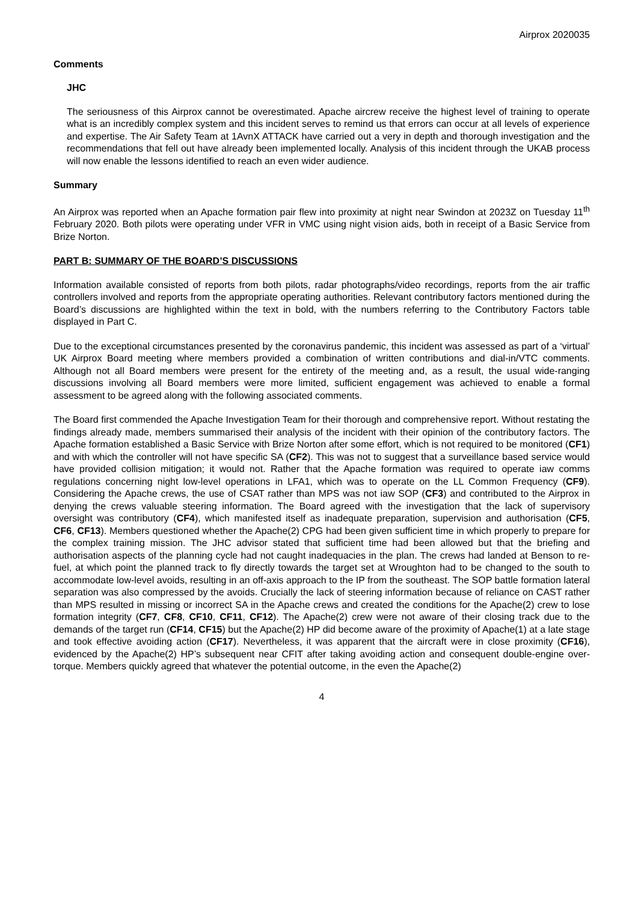Airprox 2020035
Comments
JHC
The seriousness of this Airprox cannot be overestimated. Apache aircrew receive the highest level of training to operate what is an incredibly complex system and this incident serves to remind us that errors can occur at all levels of experience and expertise. The Air Safety Team at 1AvnX ATTACK have carried out a very in depth and thorough investigation and the recommendations that fell out have already been implemented locally. Analysis of this incident through the UKAB process will now enable the lessons identified to reach an even wider audience.
Summary
An Airprox was reported when an Apache formation pair flew into proximity at night near Swindon at 2023Z on Tuesday 11<sup>th</sup> February 2020. Both pilots were operating under VFR in VMC using night vision aids, both in receipt of a Basic Service from Brize Norton.
PART B: SUMMARY OF THE BOARD’S DISCUSSIONS
Information available consisted of reports from both pilots, radar photographs/video recordings, reports from the air traffic controllers involved and reports from the appropriate operating authorities. Relevant contributory factors mentioned during the Board’s discussions are highlighted within the text in bold, with the numbers referring to the Contributory Factors table displayed in Part C.
Due to the exceptional circumstances presented by the coronavirus pandemic, this incident was assessed as part of a ‘virtual’ UK Airprox Board meeting where members provided a combination of written contributions and dial-in/VTC comments. Although not all Board members were present for the entirety of the meeting and, as a result, the usual wide-ranging discussions involving all Board members were more limited, sufficient engagement was achieved to enable a formal assessment to be agreed along with the following associated comments.
The Board first commended the Apache Investigation Team for their thorough and comprehensive report. Without restating the findings already made, members summarised their analysis of the incident with their opinion of the contributory factors. The Apache formation established a Basic Service with Brize Norton after some effort, which is not required to be monitored (CF1) and with which the controller will not have specific SA (CF2). This was not to suggest that a surveillance based service would have provided collision mitigation; it would not. Rather that the Apache formation was required to operate iaw comms regulations concerning night low-level operations in LFA1, which was to operate on the LL Common Frequency (CF9). Considering the Apache crews, the use of CSAT rather than MPS was not iaw SOP (CF3) and contributed to the Airprox in denying the crews valuable steering information. The Board agreed with the investigation that the lack of supervisory oversight was contributory (CF4), which manifested itself as inadequate preparation, supervision and authorisation (CF5, CF6, CF13). Members questioned whether the Apache(2) CPG had been given sufficient time in which properly to prepare for the complex training mission. The JHC advisor stated that sufficient time had been allowed but that the briefing and authorisation aspects of the planning cycle had not caught inadequacies in the plan. The crews had landed at Benson to re-fuel, at which point the planned track to fly directly towards the target set at Wroughton had to be changed to the south to accommodate low-level avoids, resulting in an off-axis approach to the IP from the southeast. The SOP battle formation lateral separation was also compressed by the avoids. Crucially the lack of steering information because of reliance on CAST rather than MPS resulted in missing or incorrect SA in the Apache crews and created the conditions for the Apache(2) crew to lose formation integrity (CF7, CF8, CF10, CF11, CF12). The Apache(2) crew were not aware of their closing track due to the demands of the target run (CF14, CF15) but the Apache(2) HP did become aware of the proximity of Apache(1) at a late stage and took effective avoiding action (CF17). Nevertheless, it was apparent that the aircraft were in close proximity (CF16), evidenced by the Apache(2) HP’s subsequent near CFIT after taking avoiding action and consequent double-engine over-torque. Members quickly agreed that whatever the potential outcome, in the even the Apache(2)
4